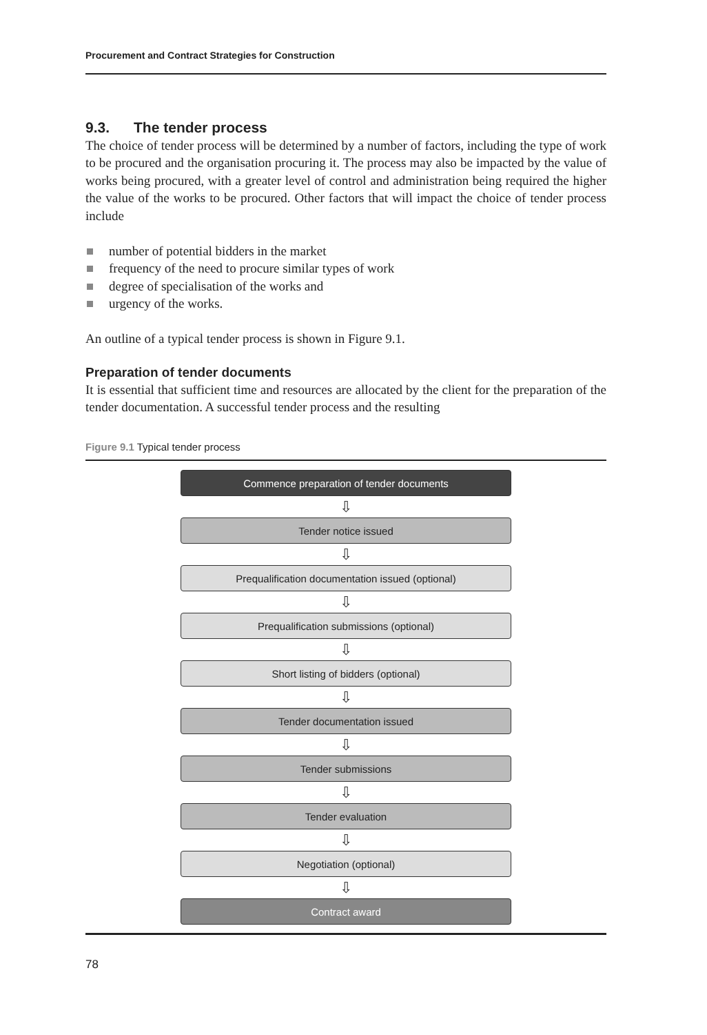Procurement and Contract Strategies for Construction
9.3. The tender process
The choice of tender process will be determined by a number of factors, including the type of work to be procured and the organisation procuring it. The process may also be impacted by the value of works being procured, with a greater level of control and administration being required the higher the value of the works to be procured. Other factors that will impact the choice of tender process include
number of potential bidders in the market
frequency of the need to procure similar types of work
degree of specialisation of the works and
urgency of the works.
An outline of a typical tender process is shown in Figure 9.1.
Preparation of tender documents
It is essential that sufficient time and resources are allocated by the client for the preparation of the tender documentation. A successful tender process and the resulting
Figure 9.1 Typical tender process
Commence preparation of tender documents
⇩
Tender notice issued
⇩
Prequalification documentation issued (optional)
⇩
Prequalification submissions (optional)
⇩
Short listing of bidders (optional)
⇩
Tender documentation issued
⇩
Tender submissions
⇩
Tender evaluation
⇩
Negotiation (optional)
⇩
Contract award
78